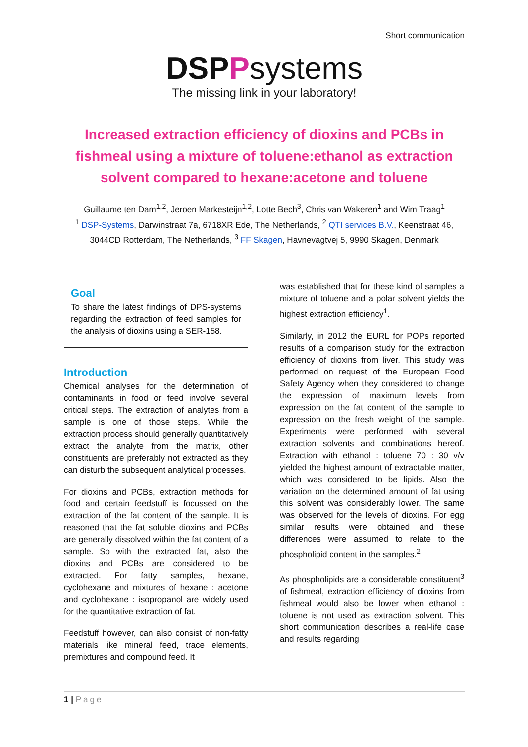Short communication
DSPPsystems
The missing link in your laboratory!
Increased extraction efficiency of dioxins and PCBs in fishmeal using a mixture of toluene:ethanol as extraction solvent compared to hexane:acetone and toluene
Guillaume ten Dam<sup>1,2</sup>, Jeroen Markesteijn<sup>1,2</sup>, Lotte Bech<sup>3</sup>, Chris van Wakeren<sup>1</sup> and Wim Traag<sup>1</sup>
<sup>1</sup> DSP-Systems, Darwinstraat 7a, 6718XR Ede, The Netherlands, <sup>2</sup> QTI services B.V., Keenstraat 46, 3044CD Rotterdam, The Netherlands, <sup>3</sup> FF Skagen, Havnevagtvej 5, 9990 Skagen, Denmark
Goal
To share the latest findings of DPS-systems regarding the extraction of feed samples for the analysis of dioxins using a SER-158.
Introduction
Chemical analyses for the determination of contaminants in food or feed involve several critical steps. The extraction of analytes from a sample is one of those steps. While the extraction process should generally quantitatively extract the analyte from the matrix, other constituents are preferably not extracted as they can disturb the subsequent analytical processes.
For dioxins and PCBs, extraction methods for food and certain feedstuff is focussed on the extraction of the fat content of the sample. It is reasoned that the fat soluble dioxins and PCBs are generally dissolved within the fat content of a sample. So with the extracted fat, also the dioxins and PCBs are considered to be extracted. For fatty samples, hexane, cyclohexane and mixtures of hexane : acetone and cyclohexane : isopropanol are widely used for the quantitative extraction of fat.
Feedstuff however, can also consist of non-fatty materials like mineral feed, trace elements, premixtures and compound feed. It
was established that for these kind of samples a mixture of toluene and a polar solvent yields the highest extraction efficiency<sup>1</sup>.
Similarly, in 2012 the EURL for POPs reported results of a comparison study for the extraction efficiency of dioxins from liver. This study was performed on request of the European Food Safety Agency when they considered to change the expression of maximum levels from expression on the fat content of the sample to expression on the fresh weight of the sample. Experiments were performed with several extraction solvents and combinations hereof. Extraction with ethanol : toluene 70 : 30 v/v yielded the highest amount of extractable matter, which was considered to be lipids. Also the variation on the determined amount of fat using this solvent was considerably lower. The same was observed for the levels of dioxins. For egg similar results were obtained and these differences were assumed to relate to the phospholipid content in the samples.<sup>2</sup>
As phospholipids are a considerable constituent<sup>3</sup> of fishmeal, extraction efficiency of dioxins from fishmeal would also be lower when ethanol : toluene is not used as extraction solvent. This short communication describes a real-life case and results regarding
1 | Page